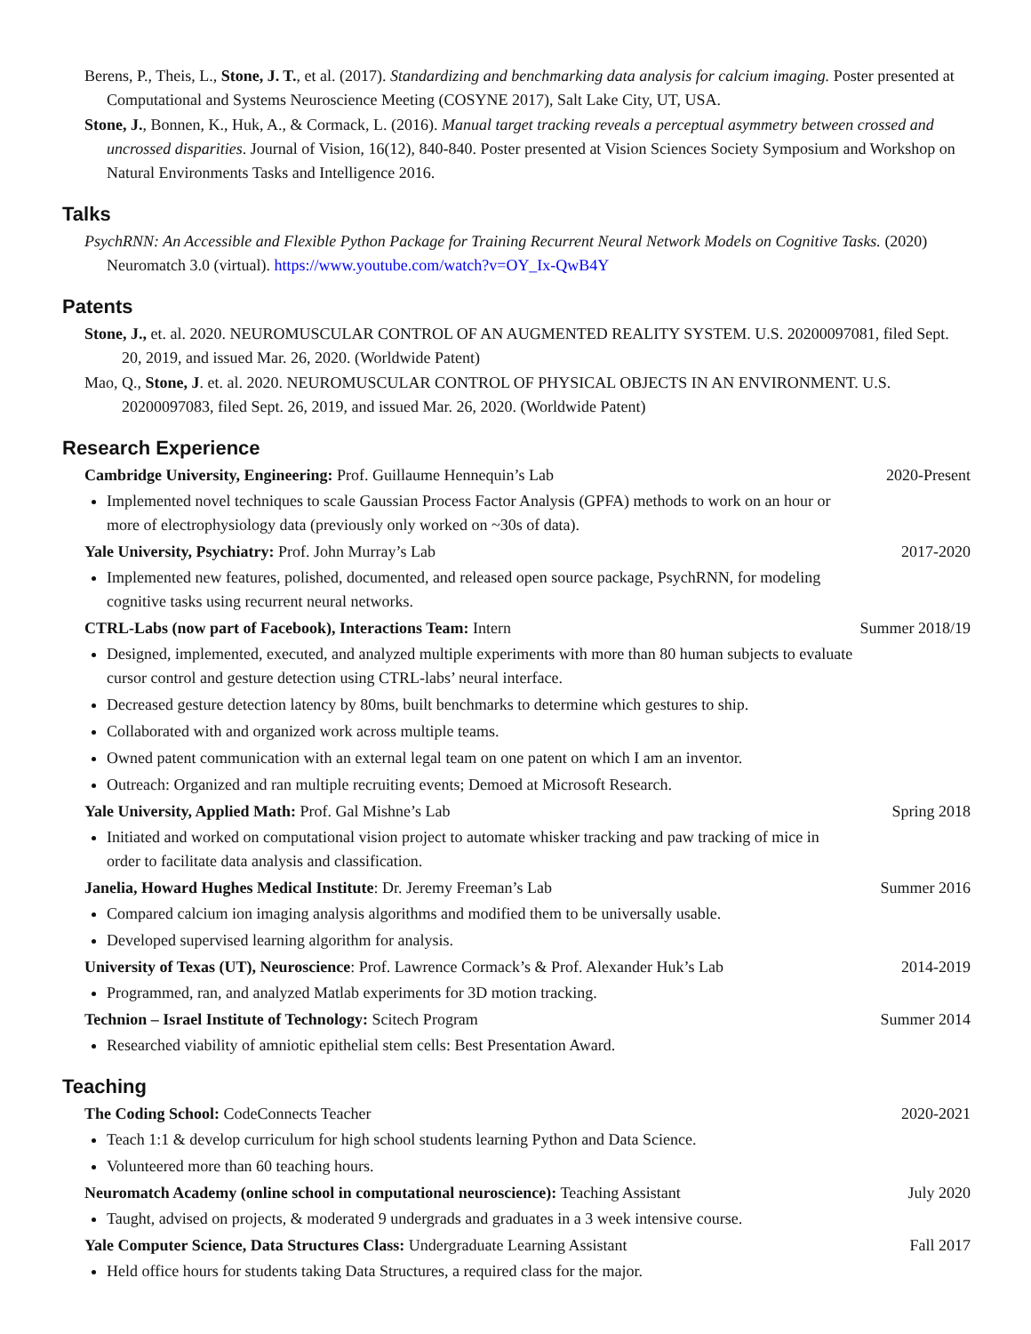Berens, P., Theis, L., Stone, J. T., et al. (2017). Standardizing and benchmarking data analysis for calcium imaging. Poster presented at Computational and Systems Neuroscience Meeting (COSYNE 2017), Salt Lake City, UT, USA.
Stone, J., Bonnen, K., Huk, A., & Cormack, L. (2016). Manual target tracking reveals a perceptual asymmetry between crossed and uncrossed disparities. Journal of Vision, 16(12), 840-840. Poster presented at Vision Sciences Society Symposium and Workshop on Natural Environments Tasks and Intelligence 2016.
Talks
PsychRNN: An Accessible and Flexible Python Package for Training Recurrent Neural Network Models on Cognitive Tasks. (2020) Neuromatch 3.0 (virtual). https://www.youtube.com/watch?v=OY_Ix-QwB4Y
Patents
Stone, J., et. al. 2020. NEUROMUSCULAR CONTROL OF AN AUGMENTED REALITY SYSTEM. U.S. 20200097081, filed Sept. 20, 2019, and issued Mar. 26, 2020. (Worldwide Patent)
Mao, Q., Stone, J. et. al. 2020. NEUROMUSCULAR CONTROL OF PHYSICAL OBJECTS IN AN ENVIRONMENT. U.S. 20200097083, filed Sept. 26, 2019, and issued Mar. 26, 2020. (Worldwide Patent)
Research Experience
Cambridge University, Engineering: Prof. Guillaume Hennequin’s Lab 2020-Present
Implemented novel techniques to scale Gaussian Process Factor Analysis (GPFA) methods to work on an hour or more of electrophysiology data (previously only worked on ~30s of data).
Yale University, Psychiatry: Prof. John Murray’s Lab 2017-2020
Implemented new features, polished, documented, and released open source package, PsychRNN, for modeling cognitive tasks using recurrent neural networks.
CTRL-Labs (now part of Facebook), Interactions Team: Intern Summer 2018/19
Designed, implemented, executed, and analyzed multiple experiments with more than 80 human subjects to evaluate cursor control and gesture detection using CTRL-labs’ neural interface.
Decreased gesture detection latency by 80ms, built benchmarks to determine which gestures to ship.
Collaborated with and organized work across multiple teams.
Owned patent communication with an external legal team on one patent on which I am an inventor.
Outreach: Organized and ran multiple recruiting events; Demoed at Microsoft Research.
Yale University, Applied Math: Prof. Gal Mishne’s Lab Spring 2018
Initiated and worked on computational vision project to automate whisker tracking and paw tracking of mice in order to facilitate data analysis and classification.
Janelia, Howard Hughes Medical Institute: Dr. Jeremy Freeman’s Lab Summer 2016
Compared calcium ion imaging analysis algorithms and modified them to be universally usable.
Developed supervised learning algorithm for analysis.
University of Texas (UT), Neuroscience: Prof. Lawrence Cormack’s & Prof. Alexander Huk’s Lab 2014-2019
Programmed, ran, and analyzed Matlab experiments for 3D motion tracking.
Technion – Israel Institute of Technology: Scitech Program Summer 2014
Researched viability of amniotic epithelial stem cells: Best Presentation Award.
Teaching
The Coding School: CodeConnects Teacher 2020-2021
Teach 1:1 & develop curriculum for high school students learning Python and Data Science.
Volunteered more than 60 teaching hours.
Neuromatch Academy (online school in computational neuroscience): Teaching Assistant July 2020
Taught, advised on projects, & moderated 9 undergrads and graduates in a 3 week intensive course.
Yale Computer Science, Data Structures Class: Undergraduate Learning Assistant Fall 2017
Held office hours for students taking Data Structures, a required class for the major.